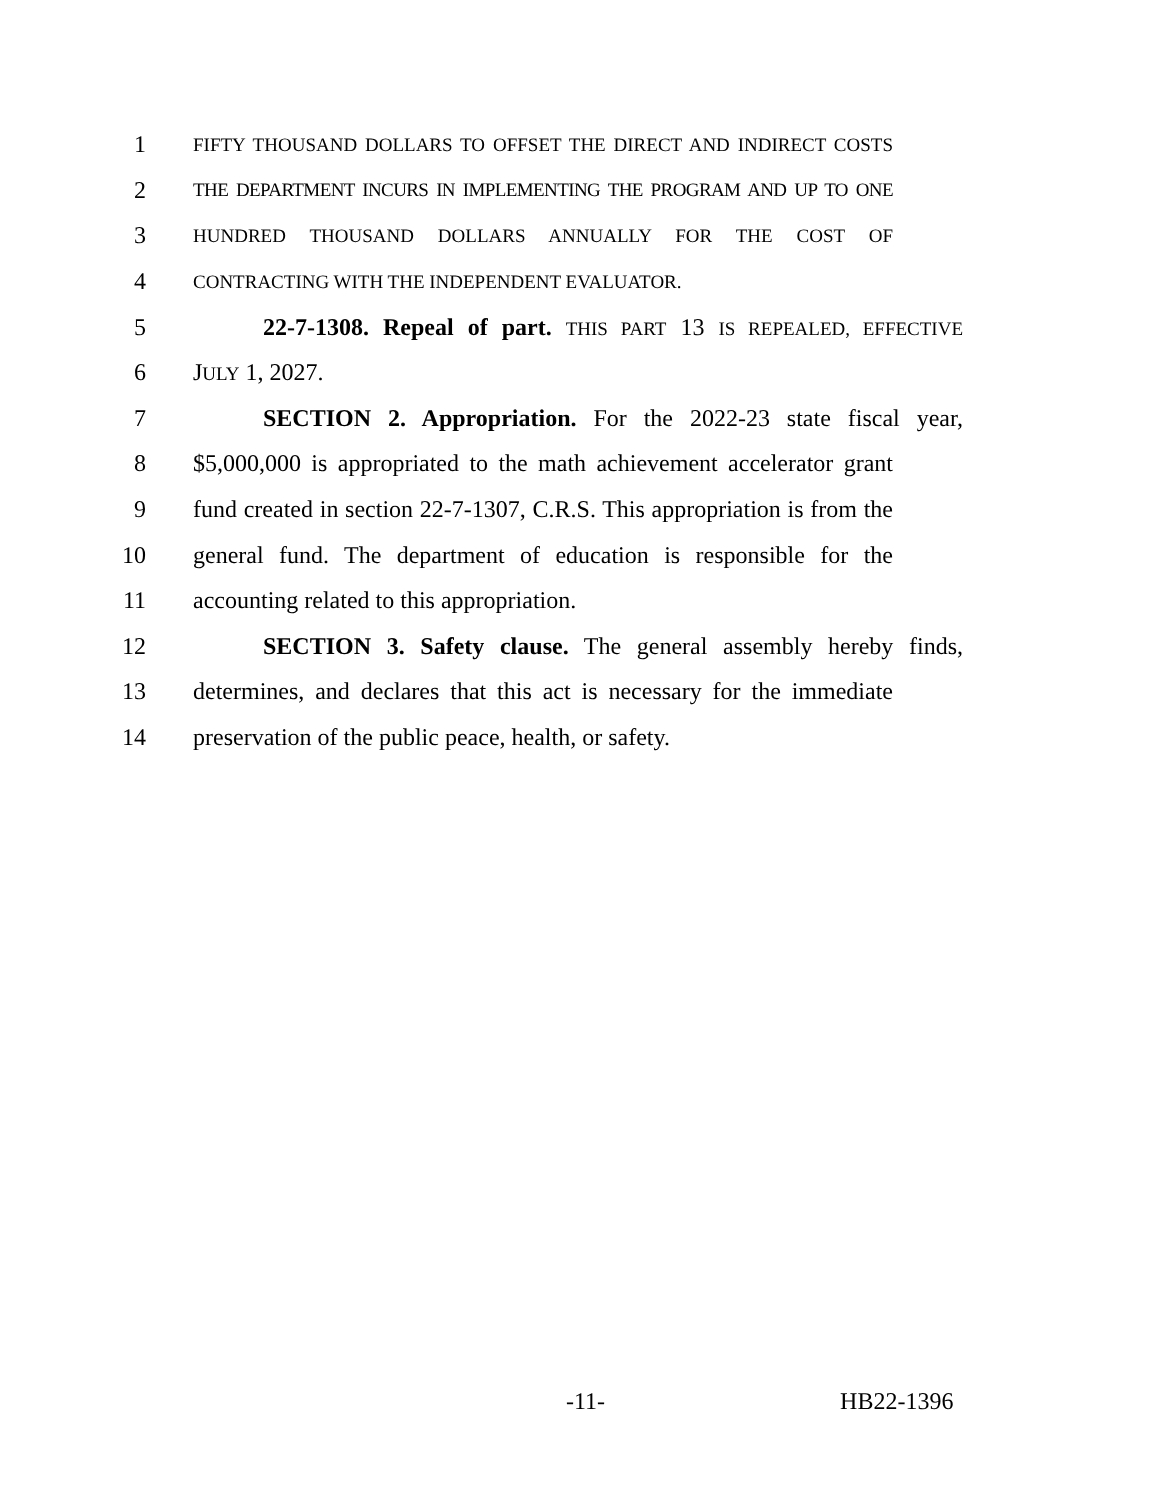1 FIFTY THOUSAND DOLLARS TO OFFSET THE DIRECT AND INDIRECT COSTS
2 THE DEPARTMENT INCURS IN IMPLEMENTING THE PROGRAM AND UP TO ONE
3 HUNDRED THOUSAND DOLLARS ANNUALLY FOR THE COST OF
4 CONTRACTING WITH THE INDEPENDENT EVALUATOR.
5 22-7-1308. Repeal of part. THIS PART 13 IS REPEALED, EFFECTIVE
6 JULY 1, 2027.
7 SECTION 2. Appropriation. For the 2022-23 state fiscal year,
8 $5,000,000 is appropriated to the math achievement accelerator grant
9 fund created in section 22-7-1307, C.R.S. This appropriation is from the
10 general fund. The department of education is responsible for the
11 accounting related to this appropriation.
12 SECTION 3. Safety clause. The general assembly hereby finds,
13 determines, and declares that this act is necessary for the immediate
14 preservation of the public peace, health, or safety.
-11- HB22-1396